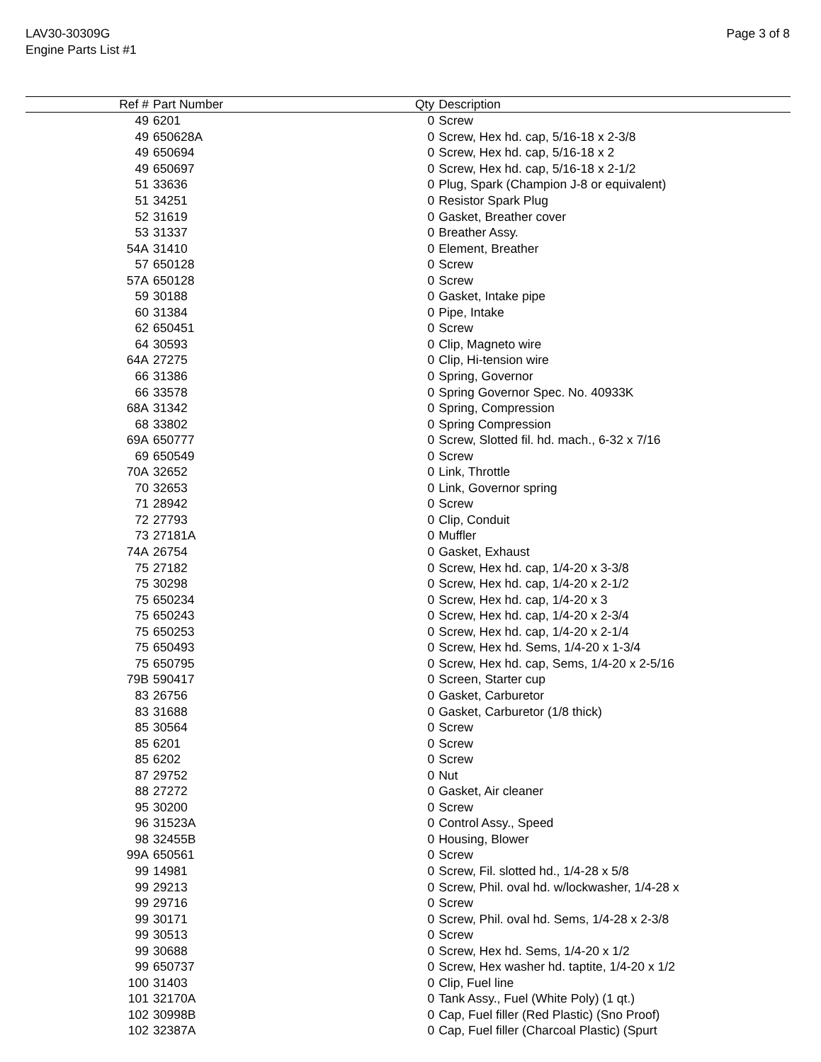LAV30-30309G
Engine Parts List #1
Page 3 of 8
| Ref # | Part Number | Qty | Description |
| --- | --- | --- | --- |
| 49 | 6201 | 0 | Screw |
| 49 | 650628A | 0 | Screw, Hex hd. cap, 5/16-18 x 2-3/8 |
| 49 | 650694 | 0 | Screw, Hex hd. cap, 5/16-18 x 2 |
| 49 | 650697 | 0 | Screw, Hex hd. cap, 5/16-18 x 2-1/2 |
| 51 | 33636 | 0 | Plug, Spark (Champion J-8 or equivalent) |
| 51 | 34251 | 0 | Resistor Spark Plug |
| 52 | 31619 | 0 | Gasket, Breather cover |
| 53 | 31337 | 0 | Breather Assy. |
| 54A | 31410 | 0 | Element, Breather |
| 57 | 650128 | 0 | Screw |
| 57A | 650128 | 0 | Screw |
| 59 | 30188 | 0 | Gasket, Intake pipe |
| 60 | 31384 | 0 | Pipe, Intake |
| 62 | 650451 | 0 | Screw |
| 64 | 30593 | 0 | Clip, Magneto wire |
| 64A | 27275 | 0 | Clip, Hi-tension wire |
| 66 | 31386 | 0 | Spring, Governor |
| 66 | 33578 | 0 | Spring Governor Spec. No. 40933K |
| 68A | 31342 | 0 | Spring, Compression |
| 68 | 33802 | 0 | Spring Compression |
| 69A | 650777 | 0 | Screw, Slotted fil. hd. mach., 6-32 x 7/16 |
| 69 | 650549 | 0 | Screw |
| 70A | 32652 | 0 | Link, Throttle |
| 70 | 32653 | 0 | Link, Governor spring |
| 71 | 28942 | 0 | Screw |
| 72 | 27793 | 0 | Clip, Conduit |
| 73 | 27181A | 0 | Muffler |
| 74A | 26754 | 0 | Gasket, Exhaust |
| 75 | 27182 | 0 | Screw, Hex hd. cap, 1/4-20 x 3-3/8 |
| 75 | 30298 | 0 | Screw, Hex hd. cap, 1/4-20 x 2-1/2 |
| 75 | 650234 | 0 | Screw, Hex hd. cap, 1/4-20 x 3 |
| 75 | 650243 | 0 | Screw, Hex hd. cap, 1/4-20 x 2-3/4 |
| 75 | 650253 | 0 | Screw, Hex hd. cap, 1/4-20 x 2-1/4 |
| 75 | 650493 | 0 | Screw, Hex hd. Sems, 1/4-20 x 1-3/4 |
| 75 | 650795 | 0 | Screw, Hex hd. cap, Sems, 1/4-20 x 2-5/16 |
| 79B | 590417 | 0 | Screen, Starter cup |
| 83 | 26756 | 0 | Gasket, Carburetor |
| 83 | 31688 | 0 | Gasket, Carburetor (1/8 thick) |
| 85 | 30564 | 0 | Screw |
| 85 | 6201 | 0 | Screw |
| 85 | 6202 | 0 | Screw |
| 87 | 29752 | 0 | Nut |
| 88 | 27272 | 0 | Gasket, Air cleaner |
| 95 | 30200 | 0 | Screw |
| 96 | 31523A | 0 | Control Assy., Speed |
| 98 | 32455B | 0 | Housing, Blower |
| 99A | 650561 | 0 | Screw |
| 99 | 14981 | 0 | Screw, Fil. slotted hd., 1/4-28 x 5/8 |
| 99 | 29213 | 0 | Screw, Phil. oval hd. w/lockwasher, 1/4-28 x |
| 99 | 29716 | 0 | Screw |
| 99 | 30171 | 0 | Screw, Phil. oval hd. Sems, 1/4-28 x 2-3/8 |
| 99 | 30513 | 0 | Screw |
| 99 | 30688 | 0 | Screw, Hex hd. Sems, 1/4-20 x 1/2 |
| 99 | 650737 | 0 | Screw, Hex washer hd. taptite, 1/4-20 x 1/2 |
| 100 | 31403 | 0 | Clip, Fuel line |
| 101 | 32170A | 0 | Tank Assy., Fuel (White Poly) (1 qt.) |
| 102 | 30998B | 0 | Cap, Fuel filler (Red Plastic) (Sno Proof) |
| 102 | 32387A | 0 | Cap, Fuel filler (Charcoal Plastic) (Spurt |